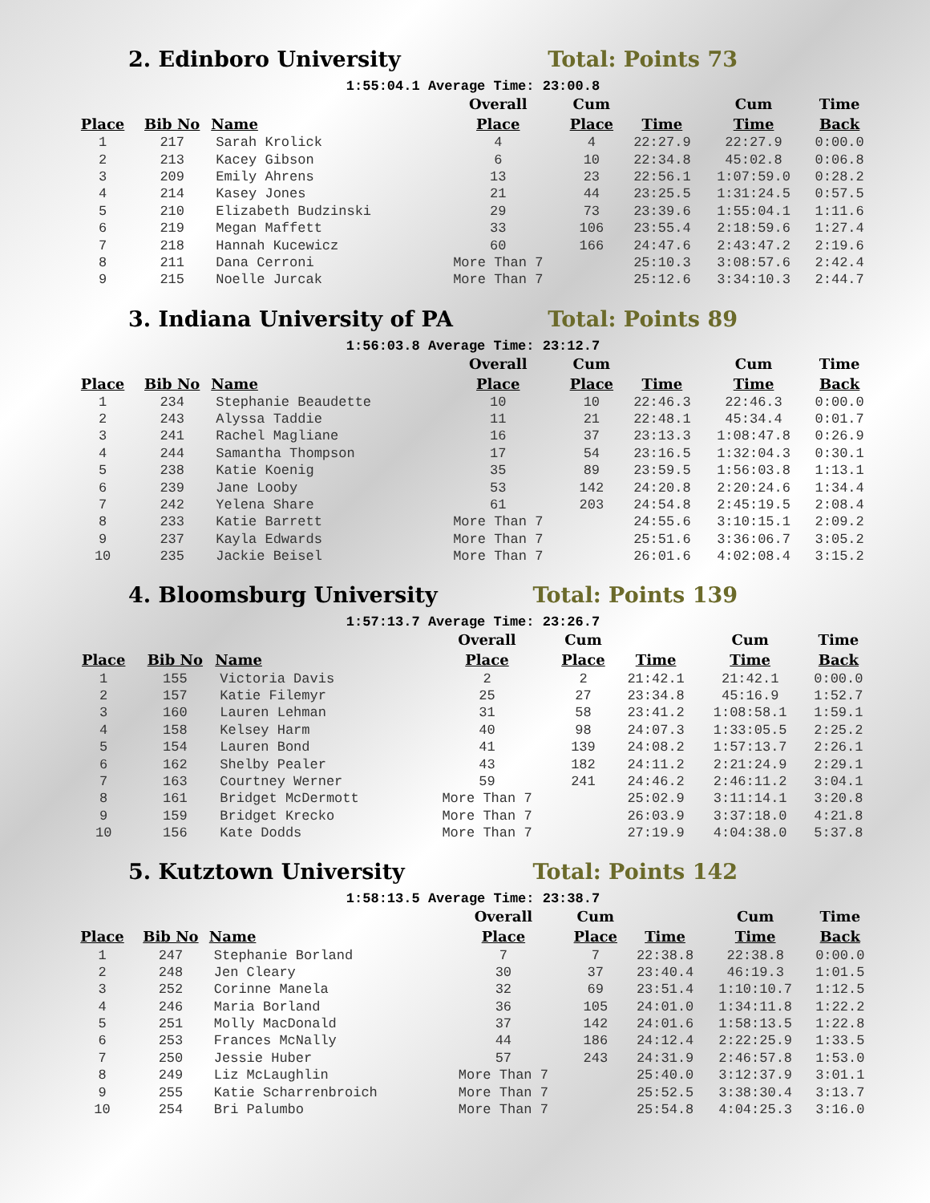2. Edinboro University Total: Points 73
1:55:04.1 Average Time: 23:00.8
| | | | Overall | Cum | | Cum | Time |
| --- | --- | --- | --- | --- | --- | --- | --- |
| Place | Bib No | Name | Place | Place | Time | Time | Back |
| 1 | 217 | Sarah Krolick | 4 | 4 | 22:27.9 | 22:27.9 | 0:00.0 |
| 2 | 213 | Kacey Gibson | 6 | 10 | 22:34.8 | 45:02.8 | 0:06.8 |
| 3 | 209 | Emily Ahrens | 13 | 23 | 22:56.1 | 1:07:59.0 | 0:28.2 |
| 4 | 214 | Kasey Jones | 21 | 44 | 23:25.5 | 1:31:24.5 | 0:57.5 |
| 5 | 210 | Elizabeth Budzinski | 29 | 73 | 23:39.6 | 1:55:04.1 | 1:11.6 |
| 6 | 219 | Megan Maffett | 33 | 106 | 23:55.4 | 2:18:59.6 | 1:27.4 |
| 7 | 218 | Hannah Kucewicz | 60 | 166 | 24:47.6 | 2:43:47.2 | 2:19.6 |
| 8 | 211 | Dana Cerroni | More Than 7 | | 25:10.3 | 3:08:57.6 | 2:42.4 |
| 9 | 215 | Noelle Jurcak | More Than 7 | | 25:12.6 | 3:34:10.3 | 2:44.7 |
3. Indiana University of PA Total: Points 89
1:56:03.8 Average Time: 23:12.7
| | | | Overall | Cum | | Cum | Time |
| --- | --- | --- | --- | --- | --- | --- | --- |
| Place | Bib No | Name | Place | Place | Time | Time | Back |
| 1 | 234 | Stephanie Beaudette | 10 | 10 | 22:46.3 | 22:46.3 | 0:00.0 |
| 2 | 243 | Alyssa Taddie | 11 | 21 | 22:48.1 | 45:34.4 | 0:01.7 |
| 3 | 241 | Rachel Magliane | 16 | 37 | 23:13.3 | 1:08:47.8 | 0:26.9 |
| 4 | 244 | Samantha Thompson | 17 | 54 | 23:16.5 | 1:32:04.3 | 0:30.1 |
| 5 | 238 | Katie Koenig | 35 | 89 | 23:59.5 | 1:56:03.8 | 1:13.1 |
| 6 | 239 | Jane Looby | 53 | 142 | 24:20.8 | 2:20:24.6 | 1:34.4 |
| 7 | 242 | Yelena Share | 61 | 203 | 24:54.8 | 2:45:19.5 | 2:08.4 |
| 8 | 233 | Katie Barrett | More Than 7 | | 24:55.6 | 3:10:15.1 | 2:09.2 |
| 9 | 237 | Kayla Edwards | More Than 7 | | 25:51.6 | 3:36:06.7 | 3:05.2 |
| 10 | 235 | Jackie Beisel | More Than 7 | | 26:01.6 | 4:02:08.4 | 3:15.2 |
4. Bloomsburg University Total: Points 139
1:57:13.7 Average Time: 23:26.7
| | | | Overall | Cum | | Cum | Time |
| --- | --- | --- | --- | --- | --- | --- | --- |
| Place | Bib No | Name | Place | Place | Time | Time | Back |
| 1 | 155 | Victoria Davis | 2 | 2 | 21:42.1 | 21:42.1 | 0:00.0 |
| 2 | 157 | Katie Filemyr | 25 | 27 | 23:34.8 | 45:16.9 | 1:52.7 |
| 3 | 160 | Lauren Lehman | 31 | 58 | 23:41.2 | 1:08:58.1 | 1:59.1 |
| 4 | 158 | Kelsey Harm | 40 | 98 | 24:07.3 | 1:33:05.5 | 2:25.2 |
| 5 | 154 | Lauren Bond | 41 | 139 | 24:08.2 | 1:57:13.7 | 2:26.1 |
| 6 | 162 | Shelby Pealer | 43 | 182 | 24:11.2 | 2:21:24.9 | 2:29.1 |
| 7 | 163 | Courtney Werner | 59 | 241 | 24:46.2 | 2:46:11.2 | 3:04.1 |
| 8 | 161 | Bridget McDermott | More Than 7 | | 25:02.9 | 3:11:14.1 | 3:20.8 |
| 9 | 159 | Bridget Krecko | More Than 7 | | 26:03.9 | 3:37:18.0 | 4:21.8 |
| 10 | 156 | Kate Dodds | More Than 7 | | 27:19.9 | 4:04:38.0 | 5:37.8 |
5. Kutztown University Total: Points 142
1:58:13.5 Average Time: 23:38.7
| | | | Overall | Cum | | Cum | Time |
| --- | --- | --- | --- | --- | --- | --- | --- |
| Place | Bib No | Name | Place | Place | Time | Time | Back |
| 1 | 247 | Stephanie Borland | 7 | 7 | 22:38.8 | 22:38.8 | 0:00.0 |
| 2 | 248 | Jen Cleary | 30 | 37 | 23:40.4 | 46:19.3 | 1:01.5 |
| 3 | 252 | Corinne Manela | 32 | 69 | 23:51.4 | 1:10:10.7 | 1:12.5 |
| 4 | 246 | Maria Borland | 36 | 105 | 24:01.0 | 1:34:11.8 | 1:22.2 |
| 5 | 251 | Molly MacDonald | 37 | 142 | 24:01.6 | 1:58:13.5 | 1:22.8 |
| 6 | 253 | Frances McNally | 44 | 186 | 24:12.4 | 2:22:25.9 | 1:33.5 |
| 7 | 250 | Jessie Huber | 57 | 243 | 24:31.9 | 2:46:57.8 | 1:53.0 |
| 8 | 249 | Liz McLaughlin | More Than 7 | | 25:40.0 | 3:12:37.9 | 3:01.1 |
| 9 | 255 | Katie Scharrenbroich | More Than 7 | | 25:52.5 | 3:38:30.4 | 3:13.7 |
| 10 | 254 | Bri Palumbo | More Than 7 | | 25:54.8 | 4:04:25.3 | 3:16.0 |